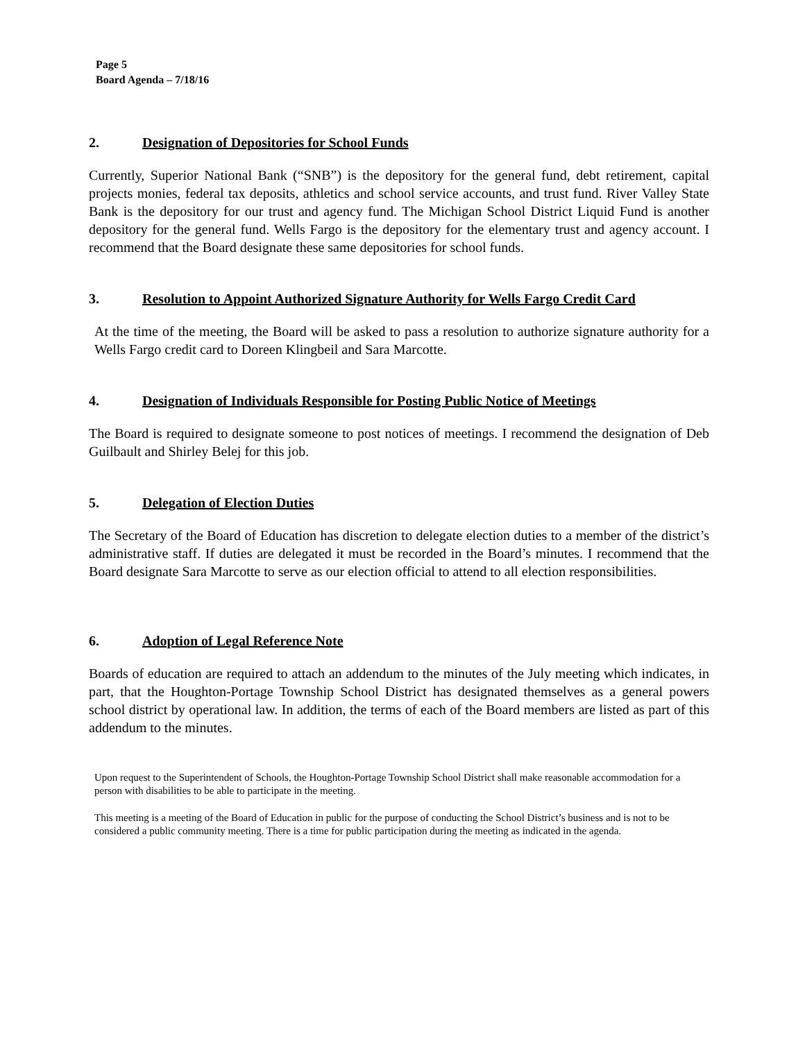Page 5
Board Agenda – 7/18/16
2. Designation of Depositories for School Funds
Currently, Superior National Bank (“SNB”) is the depository for the general fund, debt retirement, capital projects monies, federal tax deposits, athletics and school service accounts, and trust fund. River Valley State Bank is the depository for our trust and agency fund. The Michigan School District Liquid Fund is another depository for the general fund. Wells Fargo is the depository for the elementary trust and agency account. I recommend that the Board designate these same depositories for school funds.
3. Resolution to Appoint Authorized Signature Authority for Wells Fargo Credit Card
At the time of the meeting, the Board will be asked to pass a resolution to authorize signature authority for a Wells Fargo credit card to Doreen Klingbeil and Sara Marcotte.
4. Designation of Individuals Responsible for Posting Public Notice of Meetings
The Board is required to designate someone to post notices of meetings. I recommend the designation of Deb Guilbault and Shirley Belej for this job.
5. Delegation of Election Duties
The Secretary of the Board of Education has discretion to delegate election duties to a member of the district’s administrative staff. If duties are delegated it must be recorded in the Board’s minutes. I recommend that the Board designate Sara Marcotte to serve as our election official to attend to all election responsibilities.
6. Adoption of Legal Reference Note
Boards of education are required to attach an addendum to the minutes of the July meeting which indicates, in part, that the Houghton-Portage Township School District has designated themselves as a general powers school district by operational law. In addition, the terms of each of the Board members are listed as part of this addendum to the minutes.
Upon request to the Superintendent of Schools, the Houghton-Portage Township School District shall make reasonable accommodation for a person with disabilities to be able to participate in the meeting.
This meeting is a meeting of the Board of Education in public for the purpose of conducting the School District’s business and is not to be considered a public community meeting. There is a time for public participation during the meeting as indicated in the agenda.